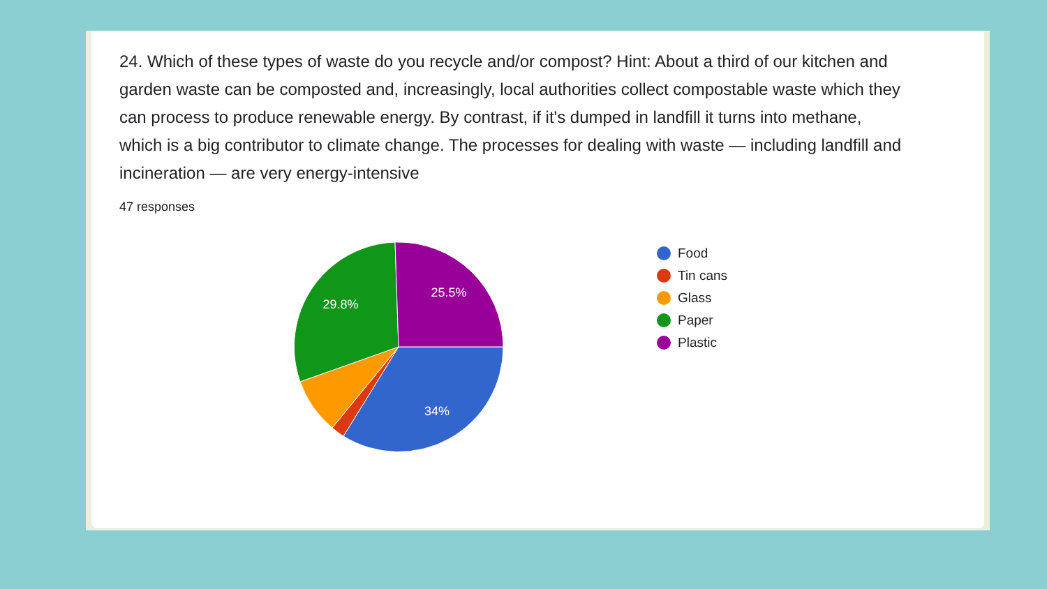24. Which of these types of waste do you recycle and/or compost? Hint: About a third of our kitchen and garden waste can be composted and, increasingly, local authorities collect compostable waste which they can process to produce renewable energy. By contrast, if it's dumped in landfill it turns into methane, which is a big contributor to climate change. The processes for dealing with waste — including landfill and incineration — are very energy-intensive
47 responses
34%
29.8%
25.5%
Food
Tin cans
Glass
Paper
Plastic